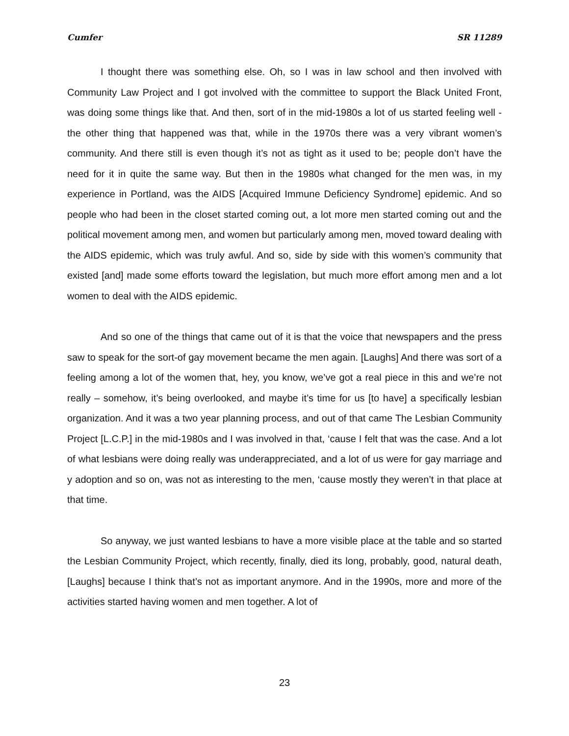Cumfer SR 11289
I thought there was something else. Oh, so I was in law school and then involved with Community Law Project and I got involved with the committee to support the Black United Front, was doing some things like that. And then, sort of in the mid-1980s a lot of us started feeling well - the other thing that happened was that, while in the 1970s there was a very vibrant women’s community. And there still is even though it’s not as tight as it used to be; people don’t have the need for it in quite the same way. But then in the 1980s what changed for the men was, in my experience in Portland, was the AIDS [Acquired Immune Deficiency Syndrome] epidemic. And so people who had been in the closet started coming out, a lot more men started coming out and the political movement among men, and women but particularly among men, moved toward dealing with the AIDS epidemic, which was truly awful. And so, side by side with this women’s community that existed [and] made some efforts toward the legislation, but much more effort among men and a lot women to deal with the AIDS epidemic.
And so one of the things that came out of it is that the voice that newspapers and the press saw to speak for the sort-of gay movement became the men again. [Laughs] And there was sort of a feeling among a lot of the women that, hey, you know, we’ve got a real piece in this and we’re not really – somehow, it’s being overlooked, and maybe it’s time for us [to have] a specifically lesbian organization. And it was a two year planning process, and out of that came The Lesbian Community Project [L.C.P.] in the mid-1980s and I was involved in that, ‘cause I felt that was the case. And a lot of what lesbians were doing really was underappreciated, and a lot of us were for gay marriage and y adoption and so on, was not as interesting to the men, ‘cause mostly they weren’t in that place at that time.
So anyway, we just wanted lesbians to have a more visible place at the table and so started the Lesbian Community Project, which recently, finally, died its long, probably, good, natural death, [Laughs] because I think that’s not as important anymore. And in the 1990s, more and more of the activities started having women and men together. A lot of
23